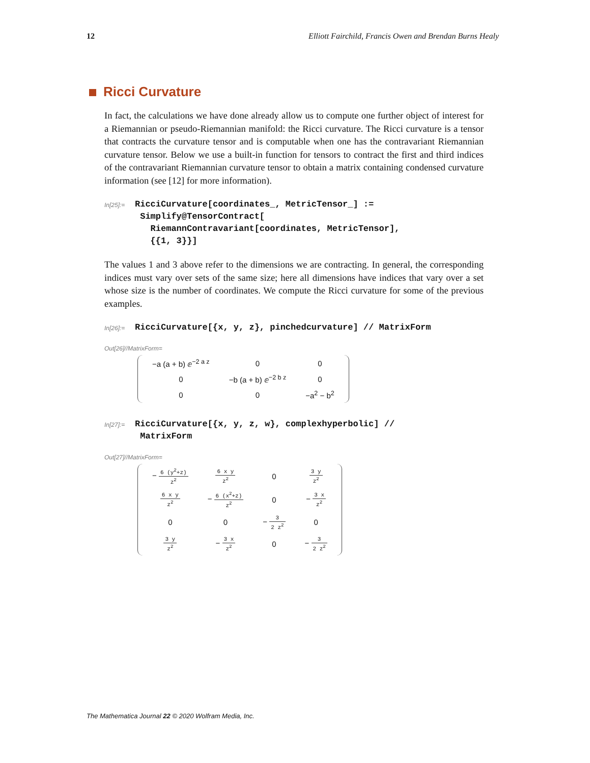12 Elliott Fairchild, Francis Owen and Brendan Burns Healy
Ricci Curvature
In fact, the calculations we have done already allow us to compute one further object of interest for a Riemannian or pseudo-Riemannian manifold: the Ricci curvature. The Ricci curvature is a tensor that contracts the curvature tensor and is computable when one has the contravariant Riemannian curvature tensor. Below we use a built-in function for tensors to contract the first and third indices of the contravariant Riemannian curvature tensor to obtain a matrix containing condensed curvature information (see [12] for more information).
In[25]:=
RicciCurvature[coordinates_, MetricTensor_] :=
 Simplify@TensorContract[
   RiemannContravariant[coordinates, MetricTensor],
   {{1, 3}}]
The values 1 and 3 above refer to the dimensions we are contracting. In general, the corresponding indices must vary over sets of the same size; here all dimensions have indices that vary over a set whose size is the number of coordinates. We compute the Ricci curvature for some of the previous examples.
In[26]:=
RicciCurvature[{x, y, z}, pinchedcurvature] // MatrixForm
Out[26]//MatrixForm=
| −a (a + b) ⅇ<sup>−2 a z</sup> | 0 | 0 |
| 0 | −b (a + b) ⅇ<sup>−2 b z</sup> | 0 |
| 0 | 0 | −a<sup>2</sup> − b<sup>2</sup> |
In[27]:=
RicciCurvature[{x, y, z, w}, complexhyperbolic] //
 MatrixForm
Out[27]//MatrixForm=
| − 6 (y<sup>2</sup>+z) z<sup>2</sup> | 6 x y z<sup>2</sup> | 0 | 3 y z<sup>2</sup> |
| 6 x y z<sup>2</sup> | − 6 (x<sup>2</sup>+z) z<sup>2</sup> | 0 | − 3 x z<sup>2</sup> |
| 0 | 0 | − 3 2 z<sup>2</sup> | 0 |
| 3 y z<sup>2</sup> | − 3 x z<sup>2</sup> | 0 | − 3 2 z<sup>2</sup> |
The Mathematica Journal 22 © 2020 Wolfram Media, Inc.